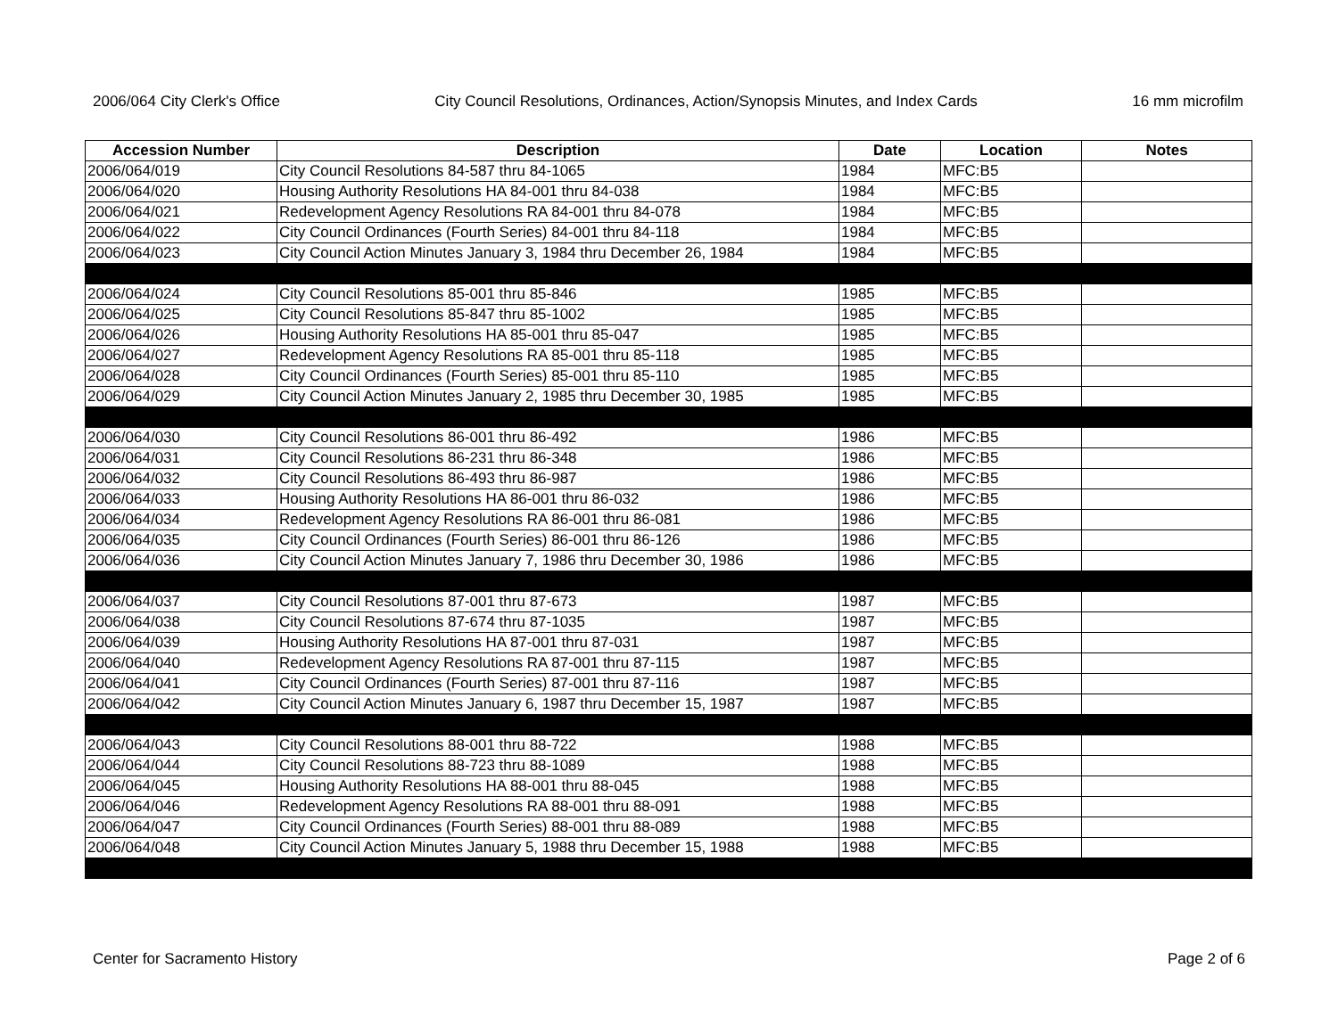2006/064 City Clerk's Office City Council Resolutions, Ordinances, Action/Synopsis Minutes, and Index Cards 16 mm microfilm
| Accession Number | Description | Date | Location | Notes |
| --- | --- | --- | --- | --- |
| 2006/064/019 | City Council Resolutions 84-587 thru 84-1065 | 1984 | MFC:B5 | |
| 2006/064/020 | Housing Authority Resolutions HA 84-001 thru 84-038 | 1984 | MFC:B5 | |
| 2006/064/021 | Redevelopment Agency Resolutions RA 84-001 thru 84-078 | 1984 | MFC:B5 | |
| 2006/064/022 | City Council Ordinances (Fourth Series) 84-001 thru 84-118 | 1984 | MFC:B5 | |
| 2006/064/023 | City Council Action Minutes January 3, 1984 thru December 26, 1984 | 1984 | MFC:B5 | |
| 2006/064/024 | City Council Resolutions 85-001 thru 85-846 | 1985 | MFC:B5 | |
| 2006/064/025 | City Council Resolutions 85-847 thru 85-1002 | 1985 | MFC:B5 | |
| 2006/064/026 | Housing Authority Resolutions HA 85-001 thru 85-047 | 1985 | MFC:B5 | |
| 2006/064/027 | Redevelopment Agency Resolutions RA 85-001 thru 85-118 | 1985 | MFC:B5 | |
| 2006/064/028 | City Council Ordinances (Fourth Series) 85-001 thru 85-110 | 1985 | MFC:B5 | |
| 2006/064/029 | City Council Action Minutes January 2, 1985 thru December 30, 1985 | 1985 | MFC:B5 | |
| 2006/064/030 | City Council Resolutions 86-001 thru 86-492 | 1986 | MFC:B5 | |
| 2006/064/031 | City Council Resolutions 86-231 thru 86-348 | 1986 | MFC:B5 | |
| 2006/064/032 | City Council Resolutions 86-493 thru 86-987 | 1986 | MFC:B5 | |
| 2006/064/033 | Housing Authority Resolutions HA 86-001 thru 86-032 | 1986 | MFC:B5 | |
| 2006/064/034 | Redevelopment Agency Resolutions RA 86-001 thru 86-081 | 1986 | MFC:B5 | |
| 2006/064/035 | City Council Ordinances (Fourth Series) 86-001 thru 86-126 | 1986 | MFC:B5 | |
| 2006/064/036 | City Council Action Minutes January 7, 1986 thru December 30, 1986 | 1986 | MFC:B5 | |
| 2006/064/037 | City Council Resolutions 87-001 thru 87-673 | 1987 | MFC:B5 | |
| 2006/064/038 | City Council Resolutions 87-674 thru 87-1035 | 1987 | MFC:B5 | |
| 2006/064/039 | Housing Authority Resolutions HA 87-001 thru 87-031 | 1987 | MFC:B5 | |
| 2006/064/040 | Redevelopment Agency Resolutions RA 87-001 thru 87-115 | 1987 | MFC:B5 | |
| 2006/064/041 | City Council Ordinances (Fourth Series) 87-001 thru 87-116 | 1987 | MFC:B5 | |
| 2006/064/042 | City Council Action Minutes January 6, 1987 thru December 15, 1987 | 1987 | MFC:B5 | |
| 2006/064/043 | City Council Resolutions 88-001 thru 88-722 | 1988 | MFC:B5 | |
| 2006/064/044 | City Council Resolutions 88-723 thru 88-1089 | 1988 | MFC:B5 | |
| 2006/064/045 | Housing Authority Resolutions HA 88-001 thru 88-045 | 1988 | MFC:B5 | |
| 2006/064/046 | Redevelopment Agency Resolutions RA 88-001 thru 88-091 | 1988 | MFC:B5 | |
| 2006/064/047 | City Council Ordinances (Fourth Series) 88-001 thru 88-089 | 1988 | MFC:B5 | |
| 2006/064/048 | City Council Action Minutes January 5, 1988 thru December 15, 1988 | 1988 | MFC:B5 | |
Center for Sacramento History Page 2 of 6